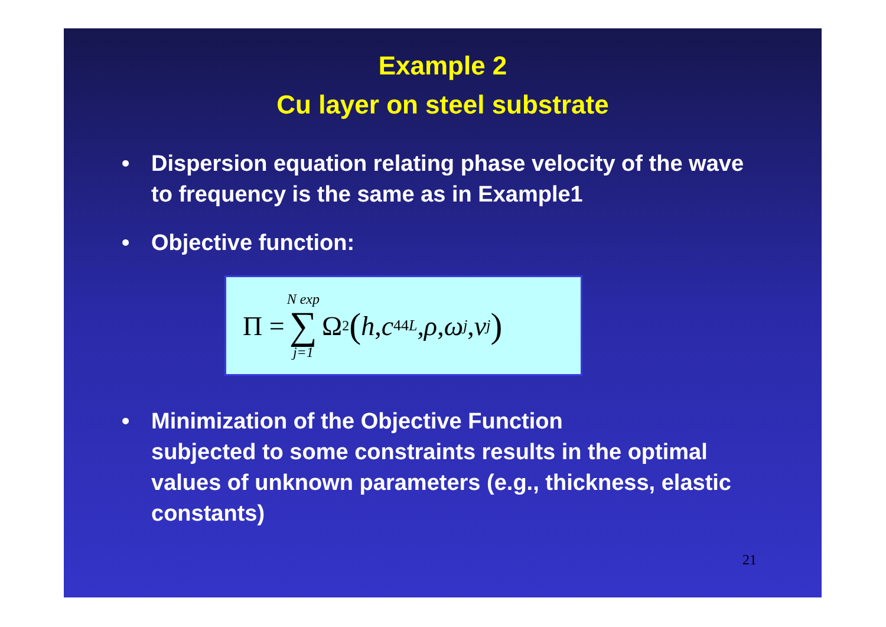Example 2
Cu layer on steel substrate
• Dispersion equation relating phase velocity of the wave to frequency is the same as in Example1
• Objective function:
Π = N exp ∑ j=1 Ω<sup>2</sup> (h, c<sub>44L</sub>, ρ, ω<sub>j</sub>, v<sub>j</sub>)
• Minimization of the Objective Function
subjected to some constraints results in the optimal values of unknown parameters (e.g., thickness, elastic constants)
21